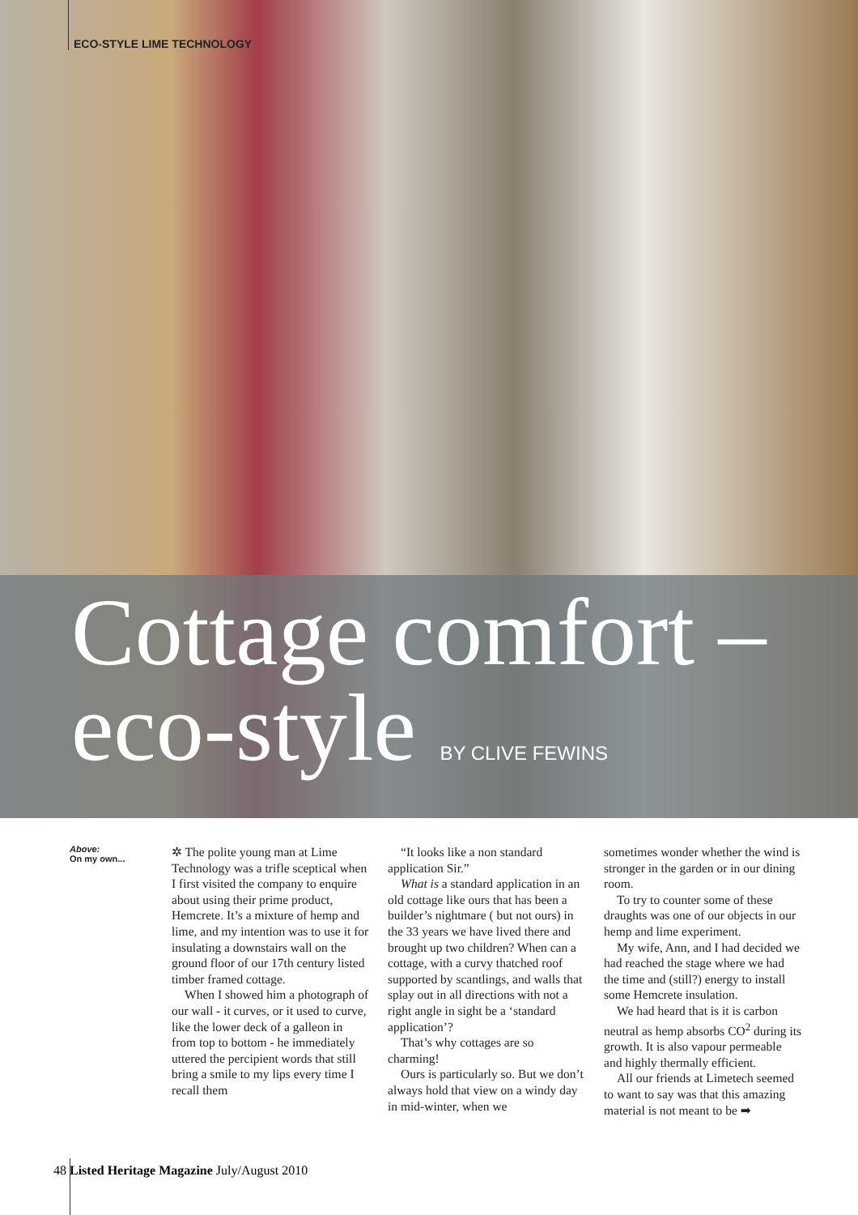ECO-STYLE LIME TECHNOLOGY
Cottage comfort –
eco-style BY CLIVE FEWINS
Above:
On my own...
✲ The polite young man at Lime Technology was a trifle sceptical when I first visited the company to enquire about using their prime product, Hemcrete. It’s a mixture of hemp and lime, and my intention was to use it for insulating a downstairs wall on the ground floor of our 17th century listed timber framed cottage.
When I showed him a photograph of our wall - it curves, or it used to curve, like the lower deck of a galleon in from top to bottom - he immediately uttered the percipient words that still bring a smile to my lips every time I recall them
“It looks like a non standard application Sir.”
What is a standard application in an old cottage like ours that has been a builder’s nightmare ( but not ours) in the 33 years we have lived there and brought up two children? When can a cottage, with a curvy thatched roof supported by scantlings, and walls that splay out in all directions with not a right angle in sight be a ‘standard application’?
That’s why cottages are so charming!
Ours is particularly so. But we don’t always hold that view on a windy day in mid-winter, when we
sometimes wonder whether the wind is stronger in the garden or in our dining room.
To try to counter some of these draughts was one of our objects in our hemp and lime experiment.
My wife, Ann, and I had decided we had reached the stage where we had the time and (still?) energy to install some Hemcrete insulation.
We had heard that is it is carbon neutral as hemp absorbs CO<sup>2</sup> during its growth. It is also vapour permeable and highly thermally efficient.
All our friends at Limetech seemed to want to say was that this amazing material is not meant to be ➡
48 Listed Heritage Magazine July/August 2010